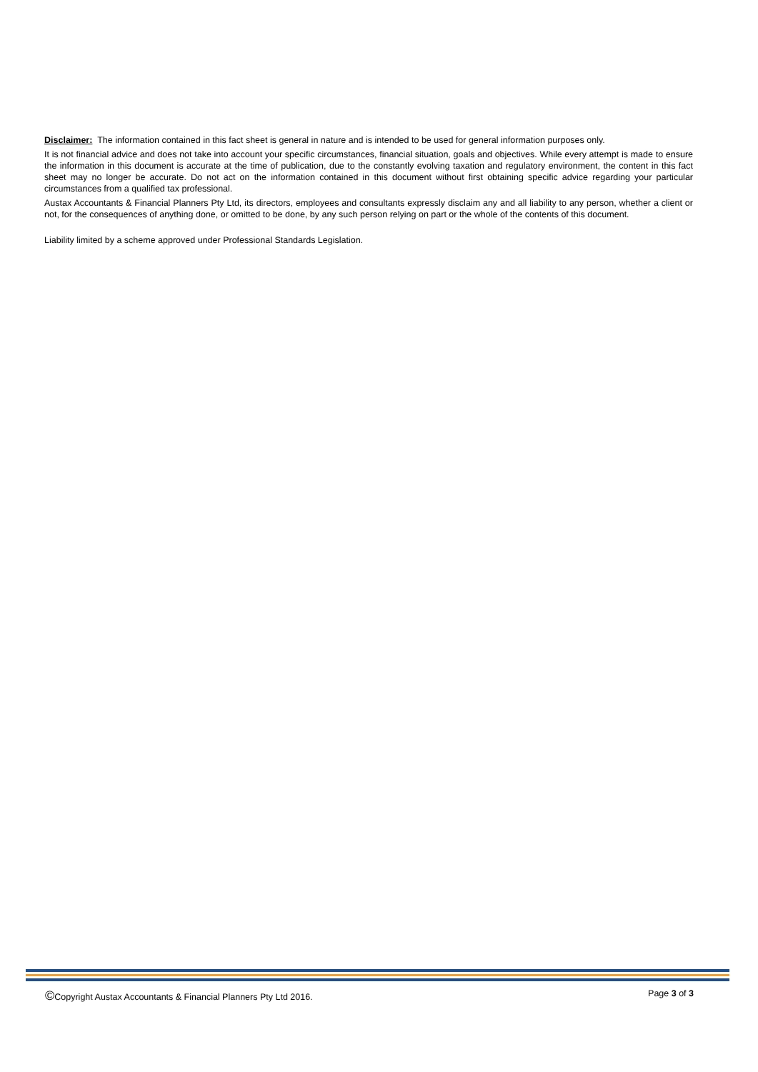Disclaimer: The information contained in this fact sheet is general in nature and is intended to be used for general information purposes only.
It is not financial advice and does not take into account your specific circumstances, financial situation, goals and objectives. While every attempt is made to ensure the information in this document is accurate at the time of publication, due to the constantly evolving taxation and regulatory environment, the content in this fact sheet may no longer be accurate. Do not act on the information contained in this document without first obtaining specific advice regarding your particular circumstances from a qualified tax professional.
Austax Accountants & Financial Planners Pty Ltd, its directors, employees and consultants expressly disclaim any and all liability to any person, whether a client or not, for the consequences of anything done, or omitted to be done, by any such person relying on part or the whole of the contents of this document.
Liability limited by a scheme approved under Professional Standards Legislation.
©Copyright Austax Accountants & Financial Planners Pty Ltd 2016. Page 3 of 3